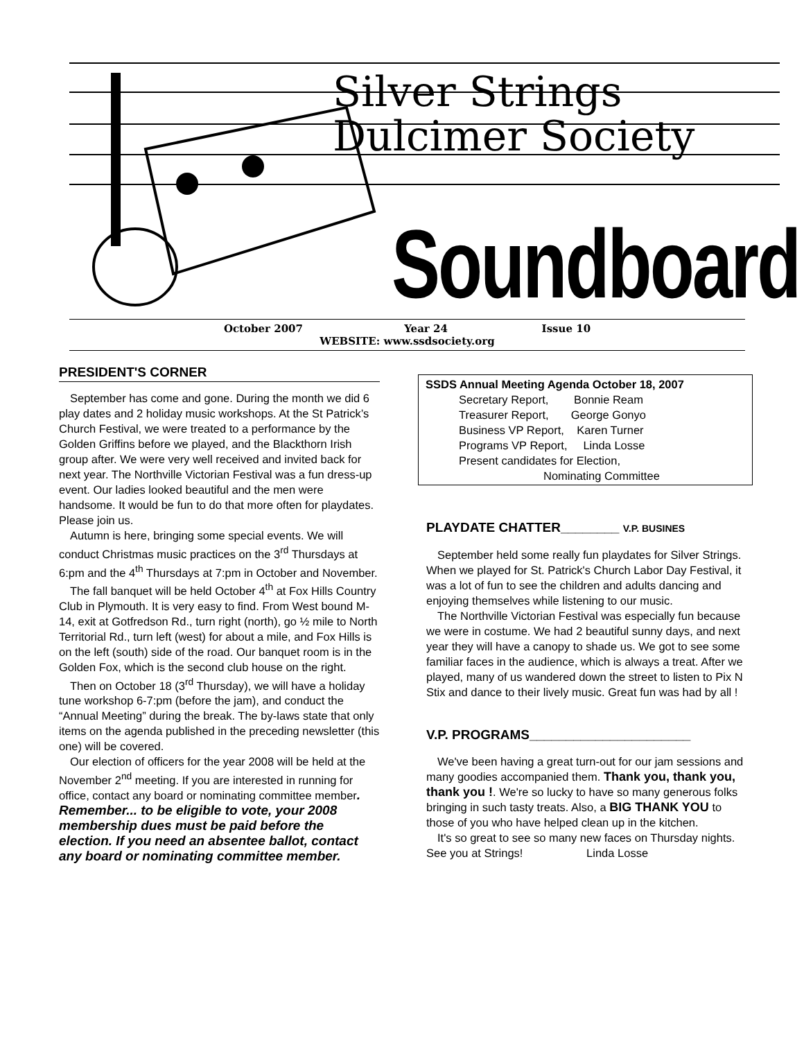Silver Strings
Dulcimer Society
Soundboard
October 2007 Year 24 Issue 10
WEBSITE: www.ssdsociety.org
PRESIDENT'S CORNER
September has come and gone. During the month we did 6 play dates and 2 holiday music workshops. At the St Patrick’s Church Festival, we were treated to a performance by the Golden Griffins before we played, and the Blackthorn Irish group after. We were very well received and invited back for next year. The Northville Victorian Festival was a fun dress-up event. Our ladies looked beautiful and the men were handsome. It would be fun to do that more often for playdates. Please join us.
Autumn is here, bringing some special events. We will conduct Christmas music practices on the 3<sup>rd</sup> Thursdays at 6:pm and the 4<sup>th</sup> Thursdays at 7:pm in October and November.
The fall banquet will be held October 4<sup>th</sup> at Fox Hills Country Club in Plymouth. It is very easy to find. From West bound M-14, exit at Gotfredson Rd., turn right (north), go ½ mile to North Territorial Rd., turn left (west) for about a mile, and Fox Hills is on the left (south) side of the road. Our banquet room is in the Golden Fox, which is the second club house on the right.
Then on October 18 (3<sup>rd</sup> Thursday), we will have a holiday tune workshop 6-7:pm (before the jam), and conduct the “Annual Meeting” during the break. The by-laws state that only items on the agenda published in the preceding newsletter (this one) will be covered.
Our election of officers for the year 2008 will be held at the November 2<sup>nd</sup> meeting. If you are interested in running for office, contact any board or nominating committee member. Remember... to be eligible to vote, your 2008 membership dues must be paid before the election. If you need an absentee ballot, contact any board or nominating committee member.
SSDS Annual Meeting Agenda October 18, 2007
Secretary Report, Bonnie Ream
Treasurer Report, George Gonyo
Business VP Report, Karen Turner
Programs VP Report, Linda Losse
Present candidates for Election,
Nominating Committee
PLAYDATE CHATTER________ V.P. BUSINES
September held some really fun playdates for Silver Strings. When we played for St. Patrick's Church Labor Day Festival, it was a lot of fun to see the children and adults dancing and enjoying themselves while listening to our music.
The Northville Victorian Festival was especially fun because we were in costume. We had 2 beautiful sunny days, and next year they will have a canopy to shade us. We got to see some familiar faces in the audience, which is always a treat. After we played, many of us wandered down the street to listen to Pix N Stix and dance to their lively music. Great fun was had by all !
V.P. PROGRAMS______________________
We've been having a great turn-out for our jam sessions and many goodies accompanied them. Thank you, thank you, thank you !. We're so lucky to have so many generous folks bringing in such tasty treats. Also, a BIG THANK YOU to those of you who have helped clean up in the kitchen.
It's so great to see so many new faces on Thursday nights. See you at Strings! Linda Losse